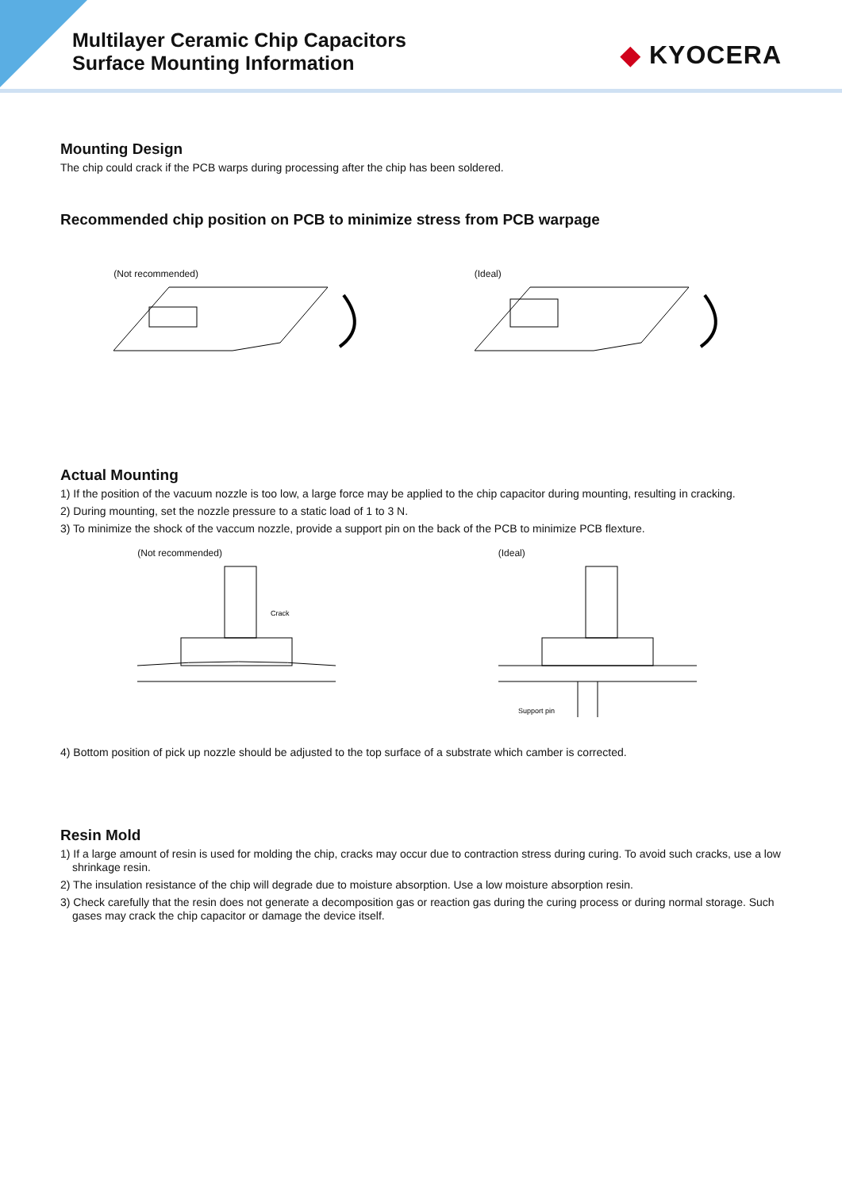Multilayer Ceramic Chip Capacitors
Surface Mounting Information
◆ KYOCERA
Mounting Design
The chip could crack if the PCB warps during processing after the chip has been soldered.
Recommended chip position on PCB to minimize stress from PCB warpage
(Not recommended) (Ideal)
Actual Mounting
1) If the position of the vacuum nozzle is too low, a large force may be applied to the chip capacitor during mounting, resulting in cracking.
2) During mounting, set the nozzle pressure to a static load of 1 to 3 N.
3) To minimize the shock of the vaccum nozzle, provide a support pin on the back of the PCB to minimize PCB flexture.
(Not recommended)
Crack
(Ideal)
Support pin
4) Bottom position of pick up nozzle should be adjusted to the top surface of a substrate which camber is corrected.
Resin Mold
1) If a large amount of resin is used for molding the chip, cracks may occur due to contraction stress during curing. To avoid such cracks, use a low shrinkage resin.
2) The insulation resistance of the chip will degrade due to moisture absorption. Use a low moisture absorption resin.
3) Check carefully that the resin does not generate a decomposition gas or reaction gas during the curing process or during normal storage. Such gases may crack the chip capacitor or damage the device itself.